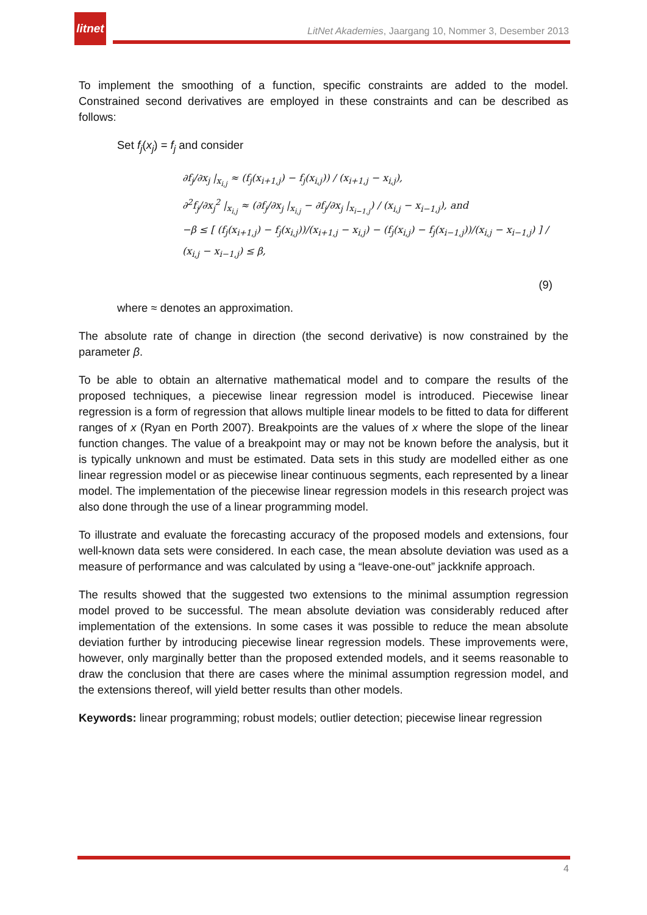litnet
LitNet Akademies, Jaargang 10, Nommer 3, Desember 2013
To implement the smoothing of a function, specific constraints are added to the model. Constrained second derivatives are employed in these constraints and can be described as follows:
Set f<sub>j</sub>(x<sub>j</sub>) = f<sub>j</sub> and consider
∂f<sub>j</sub>/∂x<sub>j</sub> |<sub>x<sub>i,j</sub></sub> ≈ (f<sub>j</sub>(x<sub>i+1,j</sub>) − f<sub>j</sub>(x<sub>i,j</sub>)) / (x<sub>i+1,j</sub> − x<sub>i,j</sub>),
∂<sup>2</sup>f<sub>j</sub>/∂x<sub>j</sub><sup>2</sup> |<sub>x<sub>i,j</sub></sub> ≈ (∂f<sub>j</sub>/∂x<sub>j</sub> |<sub>x<sub>i,j</sub></sub> − ∂f<sub>j</sub>/∂x<sub>j</sub> |<sub>x<sub>i−1,j</sub></sub>) / (x<sub>i,j</sub> − x<sub>i−1,j</sub>), and
−β ≤ [ (f<sub>j</sub>(x<sub>i+1,j</sub>) − f<sub>j</sub>(x<sub>i,j</sub>))/(x<sub>i+1,j</sub> − x<sub>i,j</sub>) − (f<sub>j</sub>(x<sub>i,j</sub>) − f<sub>j</sub>(x<sub>i−1,j</sub>))/(x<sub>i,j</sub> − x<sub>i−1,j</sub>) ] / (x<sub>i,j</sub> − x<sub>i−1,j</sub>) ≤ β,
(9)
where ≈ denotes an approximation.
The absolute rate of change in direction (the second derivative) is now constrained by the parameter β.
To be able to obtain an alternative mathematical model and to compare the results of the proposed techniques, a piecewise linear regression model is introduced. Piecewise linear regression is a form of regression that allows multiple linear models to be fitted to data for different ranges of x (Ryan en Porth 2007). Breakpoints are the values of x where the slope of the linear function changes. The value of a breakpoint may or may not be known before the analysis, but it is typically unknown and must be estimated. Data sets in this study are modelled either as one linear regression model or as piecewise linear continuous segments, each represented by a linear model. The implementation of the piecewise linear regression models in this research project was also done through the use of a linear programming model.
To illustrate and evaluate the forecasting accuracy of the proposed models and extensions, four well-known data sets were considered. In each case, the mean absolute deviation was used as a measure of performance and was calculated by using a “leave-one-out” jackknife approach.
The results showed that the suggested two extensions to the minimal assumption regression model proved to be successful. The mean absolute deviation was considerably reduced after implementation of the extensions. In some cases it was possible to reduce the mean absolute deviation further by introducing piecewise linear regression models. These improvements were, however, only marginally better than the proposed extended models, and it seems reasonable to draw the conclusion that there are cases where the minimal assumption regression model, and the extensions thereof, will yield better results than other models.
Keywords: linear programming; robust models; outlier detection; piecewise linear regression
4